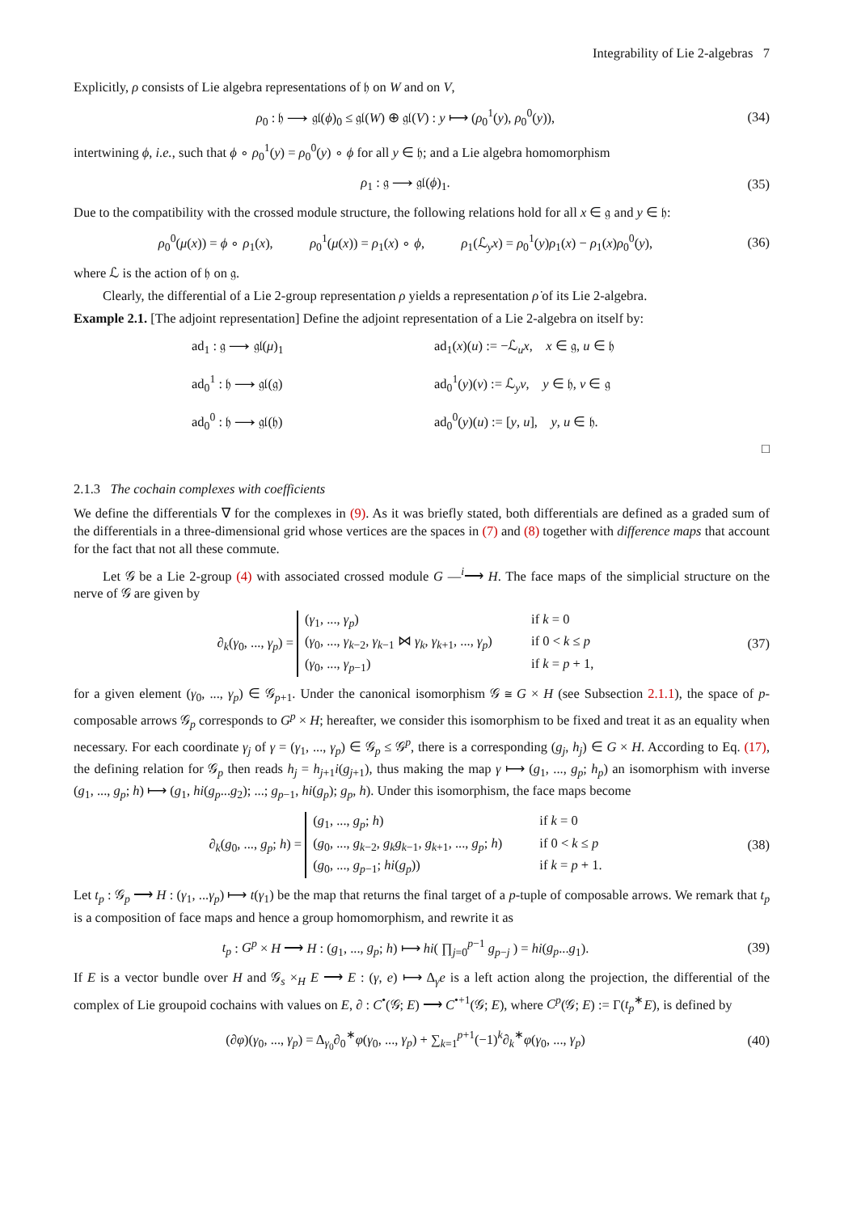Integrability of Lie 2-algebras 7
Explicitly, ρ consists of Lie algebra representations of 𝔥 on W and on V,
ρ<sub>0</sub> : 𝔥 ⟶ 𝔤𝔩(ϕ)<sub>0</sub> ≤ 𝔤𝔩(W) ⊕ 𝔤𝔩(V) : y ⟼ (ρ<sub>0</sub><sup>1</sup>(y), ρ<sub>0</sub><sup>0</sup>(y)),
(34)
intertwining ϕ, i.e., such that ϕ ∘ ρ<sub>0</sub><sup>1</sup>(y) = ρ<sub>0</sub><sup>0</sup>(y) ∘ ϕ for all y ∈ 𝔥; and a Lie algebra homomorphism
ρ<sub>1</sub> : 𝔤 ⟶ 𝔤𝔩(ϕ)<sub>1</sub>. (35)
Due to the compatibility with the crossed module structure, the following relations hold for all x ∈ 𝔤 and y ∈ 𝔥:
ρ<sub>0</sub><sup>0</sup>(μ(x)) = ϕ ∘ ρ<sub>1</sub>(x), ρ<sub>0</sub><sup>1</sup>(μ(x)) = ρ<sub>1</sub>(x) ∘ ϕ, ρ<sub>1</sub>(ℒ<sub>y</sub>x) = ρ<sub>0</sub><sup>1</sup>(y)ρ<sub>1</sub>(x) − ρ<sub>1</sub>(x)ρ<sub>0</sub><sup>0</sup>(y),
(36)
where ℒ is the action of 𝔥 on 𝔤.
Clearly, the differential of a Lie 2-group representation ρ yields a representation ρ̇ of its Lie 2-algebra.
Example 2.1. [The adjoint representation] Define the adjoint representation of a Lie 2-algebra on itself by:
ad<sub>1</sub> : 𝔤 ⟶ 𝔤𝔩(μ)<sub>1</sub>
ad<sub>1</sub>(x)(u) := −ℒ<sub>u</sub>x, x ∈ 𝔤, u ∈ 𝔥
ad<sub>0</sub><sup>1</sup> : 𝔥 ⟶ 𝔤𝔩(𝔤)
ad<sub>0</sub><sup>1</sup>(y)(v) := ℒ<sub>y</sub>v, y ∈ 𝔥, v ∈ 𝔤
ad<sub>0</sub><sup>0</sup> : 𝔥 ⟶ 𝔤𝔩(𝔥)
ad<sub>0</sub><sup>0</sup>(y)(u) := [y, u], y, u ∈ 𝔥.
□
2.1.3 The cochain complexes with coefficients
We define the differentials ∇ for the complexes in (9). As it was briefly stated, both differentials are defined as a graded sum of the differentials in a three-dimensional grid whose vertices are the spaces in (7) and (8) together with difference maps that account for the fact that not all these commute.
Let 𝒢 be a Lie 2-group (4) with associated crossed module G —<sup>i</sup>⟶ H. The face maps of the simplicial structure on the nerve of 𝒢 are given by
∂<sub>k</sub>(γ<sub>0</sub>, ..., γ<sub>p</sub>) =
(γ<sub>1</sub>, ..., γ<sub>p</sub>) if k = 0
(γ<sub>0</sub>, ..., γ<sub>k−2</sub>, γ<sub>k−1</sub> ⋈ γ<sub>k</sub>, γ<sub>k+1</sub>, ..., γ<sub>p</sub>) if 0 < k ≤ p
(γ<sub>0</sub>, ..., γ<sub>p−1</sub>) if k = p + 1,
(37)
for a given element (γ<sub>0</sub>, ..., γ<sub>p</sub>) ∈ 𝒢<sub>p+1</sub>. Under the canonical isomorphism 𝒢 ≅ G × H (see Subsection 2.1.1), the space of p-composable arrows 𝒢<sub>p</sub> corresponds to G<sup>p</sup> × H; hereafter, we consider this isomorphism to be fixed and treat it as an equality when necessary. For each coordinate γ<sub>j</sub> of γ = (γ<sub>1</sub>, ..., γ<sub>p</sub>) ∈ 𝒢<sub>p</sub> ≤ 𝒢<sup>p</sup>, there is a corresponding (g<sub>j</sub>, h<sub>j</sub>) ∈ G × H. According to Eq. (17), the defining relation for 𝒢<sub>p</sub> then reads h<sub>j</sub> = h<sub>j+1</sub>i(g<sub>j+1</sub>), thus making the map γ ⟼ (g<sub>1</sub>, ..., g<sub>p</sub>; h<sub>p</sub>) an isomorphism with inverse (g<sub>1</sub>, ..., g<sub>p</sub>; h) ⟼ (g<sub>1</sub>, hi(g<sub>p</sub>...g<sub>2</sub>); ...; g<sub>p−1</sub>, hi(g<sub>p</sub>); g<sub>p</sub>, h). Under this isomorphism, the face maps become
∂<sub>k</sub>(g<sub>0</sub>, ..., g<sub>p</sub>; h) =
(g<sub>1</sub>, ..., g<sub>p</sub>; h) if k = 0
(g<sub>0</sub>, ..., g<sub>k−2</sub>, g<sub>k</sub>g<sub>k−1</sub>, g<sub>k+1</sub>, ..., g<sub>p</sub>; h) if 0 < k ≤ p
(g<sub>0</sub>, ..., g<sub>p−1</sub>; hi(g<sub>p</sub>)) if k = p + 1.
(38)
Let t<sub>p</sub> : 𝒢<sub>p</sub> ⟶ H : (γ<sub>1</sub>, ...γ<sub>p</sub>) ⟼ t(γ<sub>1</sub>) be the map that returns the final target of a p-tuple of composable arrows. We remark that t<sub>p</sub> is a composition of face maps and hence a group homomorphism, and rewrite it as
t<sub>p</sub> : G<sup>p</sup> × H ⟶ H : (g<sub>1</sub>, ..., g<sub>p</sub>; h) ⟼ hi( ∏<sub>j=0</sub><sup>p−1</sup> g<sub>p−j</sub> ) = hi(g<sub>p</sub>...g<sub>1</sub>).
(39)
If E is a vector bundle over H and 𝒢<sub>s</sub> ×<sub>H</sub> E ⟶ E : (γ, e) ⟼ Δ<sub>γ</sub>e is a left action along the projection, the differential of the complex of Lie groupoid cochains with values on E, ∂ : C<sup>•</sup>(𝒢; E) ⟶ C<sup>•+1</sup>(𝒢; E), where C<sup>p</sup>(𝒢; E) := Γ(t<sub>p</sub><sup>∗</sup>E), is defined by
(∂φ)(γ<sub>0</sub>, ..., γ<sub>p</sub>) = Δ<sub>γ<sub>0</sub></sub>∂<sub>0</sub><sup>∗</sup>φ(γ<sub>0</sub>, ..., γ<sub>p</sub>) + ∑<sub>k=1</sub><sup>p+1</sup>(−1)<sup>k</sup>∂<sub>k</sub><sup>∗</sup>φ(γ<sub>0</sub>, ..., γ<sub>p</sub>)
(40)